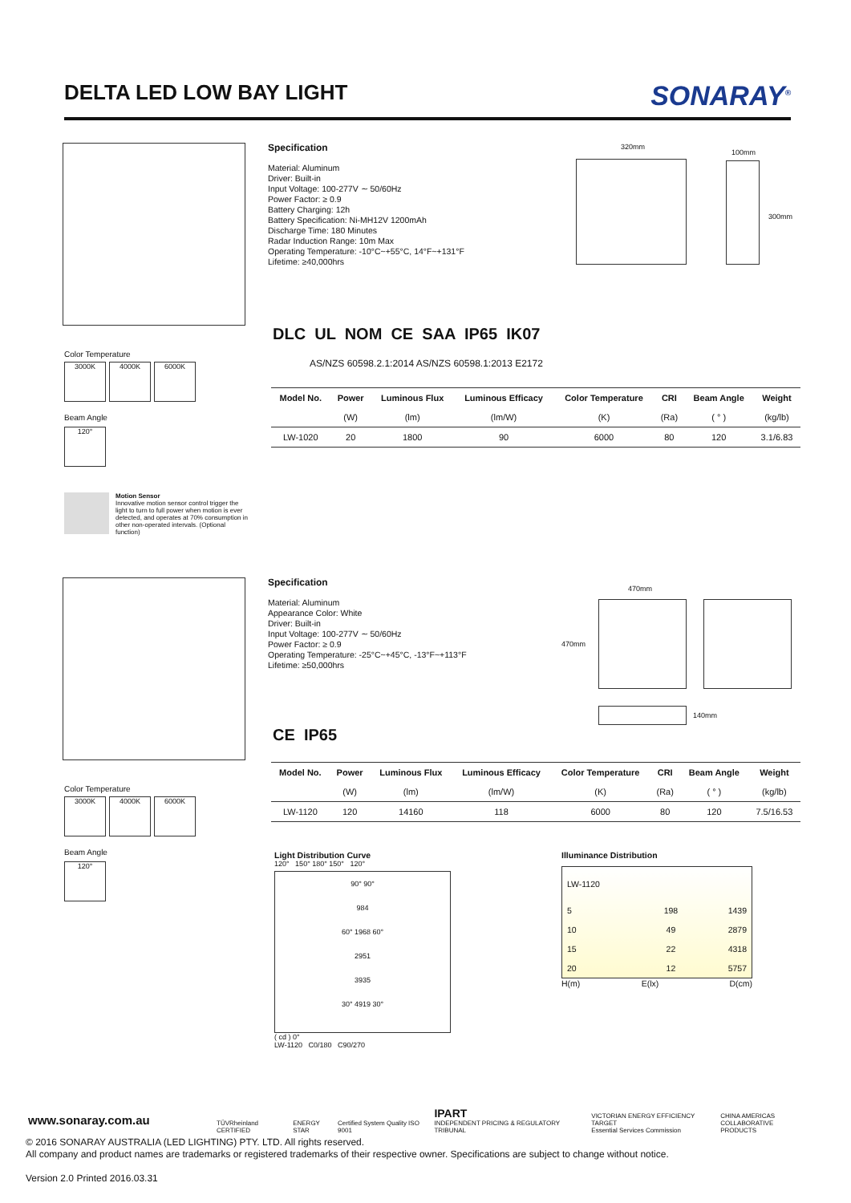DELTA LED LOW BAY LIGHT
SONARAY<sup>®</sup>
Specification
Material: Aluminum
Driver: Built-in
Input Voltage: 100-277V ∼ 50/60Hz
Power Factor: ≥ 0.9
Battery Charging: 12h
Battery Specification: Ni-MH12V 1200mAh
Discharge Time: 180 Minutes
Radar Induction Range: 10m Max
Operating Temperature: -10°C~+55°C, 14°F~+131°F
Lifetime: ≥40,000hrs
320mm
100mm
300mm
DLC UL NOM CE SAA IP65 IK07
AS/NZS 60598.2.1:2014 AS/NZS 60598.1:2013 E2172
Color Temperature
3000K 4000K 6000K
Beam Angle
120°
| Model No. | Power | Luminous Flux | Luminous Efficacy | Color Temperature | CRI | Beam Angle | Weight |
| --- | --- | --- | --- | --- | --- | --- | --- |
| | (W) | (lm) | (lm/W) | (K) | (Ra) | ( ° ) | (kg/lb) |
| LW-1020 | 20 | 1800 | 90 | 6000 | 80 | 120 | 3.1/6.83 |
Motion Sensor
Innovative motion sensor control trigger the light to turn to full power when motion is ever detected, and operates at 70% consumption in other non-operated intervals. (Optional function)
Specification
Material: Aluminum
Appearance Color: White
Driver: Built-in
Input Voltage: 100-277V ∼ 50/60Hz
Power Factor: ≥ 0.9
Operating Temperature: -25°C~+45°C, -13°F~+113°F
Lifetime: ≥50,000hrs
470mm
470mm
140mm
CE IP65
Color Temperature
3000K 4000K 6000K
Beam Angle
120°
| Model No. | Power | Luminous Flux | Luminous Efficacy | Color Temperature | CRI | Beam Angle | Weight |
| --- | --- | --- | --- | --- | --- | --- | --- |
| | (W) | (lm) | (lm/W) | (K) | (Ra) | ( ° ) | (kg/lb) |
| LW-1120 | 120 | 14160 | 118 | 6000 | 80 | 120 | 7.5/16.53 |
Light Distribution Curve
120° 150° 180° 150° 120°
90° 90°
984
60° 1968 60°
2951
3935
30° 4919 30°
( cd ) 0°
LW-1120 C0/180 C90/270
Illuminance Distribution
| LW-1120 | | |
| 5 | 198 | 1439 |
| 10 | 49 | 2879 |
| 15 | 22 | 4318 |
| 20 | 12 | 5757 |
| H(m) | E(lx) | D(cm) |
TÜVRheinland CERTIFIED ENERGY STAR Certified System Quality ISO 9001 IPART
INDEPENDENT PRICING & REGULATORY TRIBUNAL VICTORIAN ENERGY EFFICIENCY TARGET
Essential Services Commission CHINA AMERICAS
COLLABORATIVE PRODUCTS
www.sonaray.com.au
© 2016 SONARAY AUSTRALIA (LED LIGHTING) PTY. LTD. All rights reserved.
All company and product names are trademarks or registered trademarks of their respective owner. Specifications are subject to change without notice.
Version 2.0 Printed 2016.03.31